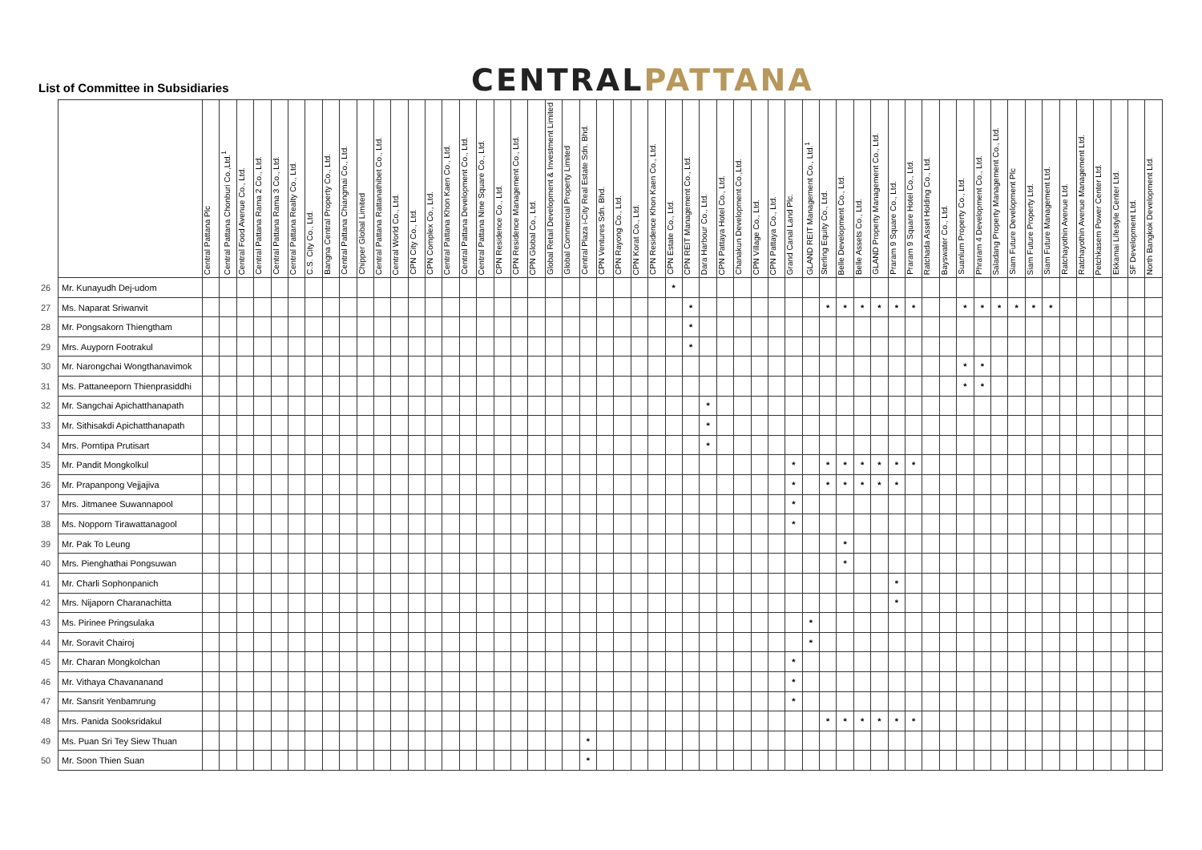List of Committee in Subsidiaries
CENTRALPATTANA
| | | Central Pattana Plc | Central Pattana Chonburi Co.,Ltd.<sup>1</sup> | Central Food Avenue Co., Ltd. | Central Pattana Rama 2 Co., Ltd. | Central Pattana Rama 3 Co., Ltd. | Central Pattana Realty Co., Ltd. | C.S. City Co., Ltd. | Bangna Central Property Co., Ltd. | Central Pattana Chiangmai Co., Ltd. | Chipper Global Limited | Central Pattana Rattanathibet Co., Ltd. | Central World Co., Ltd. | CPN City Co., Ltd. | CPN Complex Co., Ltd. | Central Pattana Khon Kaen Co., Ltd. | Central Pattana Development Co., Ltd. | Central Pattana Nine Square Co., Ltd. | CPN Residence Co., Ltd. | CPN Residence Management Co., Ltd. | CPN Global Co., Ltd. | Global Retail Development & Investment Limited | Global Commercial Property Limited | Central Plaza i-City Real Estate Sdn. Bhd. | CPN Ventures Sdn. Bhd. | CPN Rayong Co., Ltd. | CPN Korat Co., Ltd. | CPN Residence Khon Kaen Co., Ltd. | CPN Estate Co., Ltd. | CPN REIT Management Co., Ltd. | Dara Harbour Co., Ltd. | CPN Pattaya Hotel Co., Ltd. | Chanakun Development Co.,Ltd. | CPN Village Co., Ltd. | CPN Pattaya Co., Ltd. | Grand Canal Land Plc. | GLAND REIT Management Co., Ltd.<sup>1</sup> | Sterling Equity Co., Ltd. | Belle Development Co., Ltd. | Belle Assets Co., Ltd. | GLAND Property Management Co., Ltd. | Praram 9 Square Co., Ltd. | Praram 9 Square Hotel Co., Ltd. | Ratchada Asset Holding Co., Ltd. | Bayswater Co., Ltd. | Suanlum Property Co., Ltd. | Phraram 4 Development Co., Ltd. | Saladang Property Management Co., Ltd. | Siam Future Development Plc | Siam Future Property Ltd. | Siam Future Management Ltd. | Ratchayothin Avenue Ltd. | Ratchayothin Avenue Management Ltd. | Petchkasem Power Center Ltd. | Ekkamai Lifestyle Center Ltd. | SF Development Ltd. | North Bangkok Development Ltd. |
| --- | --- | --- | --- | --- | --- | --- | --- | --- | --- | --- | --- | --- | --- | --- | --- | --- | --- | --- | --- | --- | --- | --- | --- | --- | --- | --- | --- | --- | --- | --- | --- | --- | --- | --- | --- | --- | --- | --- | --- | --- | --- | --- | --- | --- | --- | --- | --- | --- | --- | --- | --- | --- | --- | --- | --- | --- | --- |
| 26 | Mr. Kunayudh Dej-udom | | | | | | | | | | | | | | | | | | | | | | | | | | | | * | | | | | | | | | | | | | | | | | | | | | | | | | | | | |
| 27 | Ms. Naparat Sriwanvit | | | | | | | | | | | | | | | | | | | | | | | | | | | | | * | | | | | | | | * | * | * | * | * | * | | | * | * | * | * | * | * | | | | | | |
| 28 | Mr. Pongsakorn Thiengtham | | | | | | | | | | | | | | | | | | | | | | | | | | | | | * | | | | | | | | | | | | | | | | | | | | | | | | | | | |
| 29 | Mrs. Auyporn Footrakul | | | | | | | | | | | | | | | | | | | | | | | | | | | | | * | | | | | | | | | | | | | | | | | | | | | | | | | | | |
| 30 | Mr. Narongchai Wongthanavimok | | | | | | | | | | | | | | | | | | | | | | | | | | | | | | | | | | | | | | | | | | | | | * | * | | | | | | | | | | |
| 31 | Ms. Pattaneeporn Thienprasiddhi | | | | | | | | | | | | | | | | | | | | | | | | | | | | | | | | | | | | | | | | | | | | | * | * | | | | | | | | | | |
| 32 | Mr. Sangchai Apichatthanapath | | | | | | | | | | | | | | | | | | | | | | | | | | | | | | * | | | | | | | | | | | | | | | | | | | | | | | | | | |
| 33 | Mr. Sithisakdi Apichatthanapath | | | | | | | | | | | | | | | | | | | | | | | | | | | | | | * | | | | | | | | | | | | | | | | | | | | | | | | | | |
| 34 | Mrs. Porntipa Prutisart | | | | | | | | | | | | | | | | | | | | | | | | | | | | | | * | | | | | | | | | | | | | | | | | | | | | | | | | | |
| 35 | Mr. Pandit Mongkolkul | | | | | | | | | | | | | | | | | | | | | | | | | | | | | | | | | | | * | | * | * | * | * | * | * | | | | | | | | | | | | | | |
| 36 | Mr. Prapanpong Vejjajiva | | | | | | | | | | | | | | | | | | | | | | | | | | | | | | | | | | | * | | * | * | * | * | * | | | | | | | | | | | | | | | |
| 37 | Mrs. Jitmanee Suwannapool | | | | | | | | | | | | | | | | | | | | | | | | | | | | | | | | | | | * | | | | | | | | | | | | | | | | | | | | | |
| 38 | Ms. Nopporn Tirawattanagool | | | | | | | | | | | | | | | | | | | | | | | | | | | | | | | | | | | * | | | | | | | | | | | | | | | | | | | | | |
| 39 | Mr. Pak To Leung | | | | | | | | | | | | | | | | | | | | | | | | | | | | | | | | | | | | | | * | | | | | | | | | | | | | | | | | | |
| 40 | Mrs. Pienghathai Pongsuwan | | | | | | | | | | | | | | | | | | | | | | | | | | | | | | | | | | | | | | * | | | | | | | | | | | | | | | | | | |
| 41 | Mr. Charli Sophonpanich | | | | | | | | | | | | | | | | | | | | | | | | | | | | | | | | | | | | | | | | | * | | | | | | | | | | | | | | | |
| 42 | Mrs. Nijaporn Charanachitta | | | | | | | | | | | | | | | | | | | | | | | | | | | | | | | | | | | | | | | | | * | | | | | | | | | | | | | | | |
| 43 | Ms. Pirinee Pringsulaka | | | | | | | | | | | | | | | | | | | | | | | | | | | | | | | | | | | | * | | | | | | | | | | | | | | | | | | | | |
| 44 | Mr. Soravit Chairoj | | | | | | | | | | | | | | | | | | | | | | | | | | | | | | | | | | | | * | | | | | | | | | | | | | | | | | | | | |
| 45 | Mr. Charan Mongkolchan | | | | | | | | | | | | | | | | | | | | | | | | | | | | | | | | | | | * | | | | | | | | | | | | | | | | | | | | | |
| 46 | Mr. Vithaya Chavananand | | | | | | | | | | | | | | | | | | | | | | | | | | | | | | | | | | | * | | | | | | | | | | | | | | | | | | | | | |
| 47 | Mr. Sansrit Yenbamrung | | | | | | | | | | | | | | | | | | | | | | | | | | | | | | | | | | | * | | | | | | | | | | | | | | | | | | | | | |
| 48 | Mrs. Panida Sooksridakul | | | | | | | | | | | | | | | | | | | | | | | | | | | | | | | | | | | | | * | * | * | * | * | * | | | | | | | | | | | | | | |
| 49 | Ms. Puan Sri Tey Siew Thuan | | | | | | | | | | | | | | | | | | | | | | | * | | | | | | | | | | | | | | | | | | | | | | | | | | | | | | | | | |
| 50 | Mr. Soon Thien Suan | | | | | | | | | | | | | | | | | | | | | | | * | | | | | | | | | | | | | | | | | | | | | | | | | | | | | | | | | |